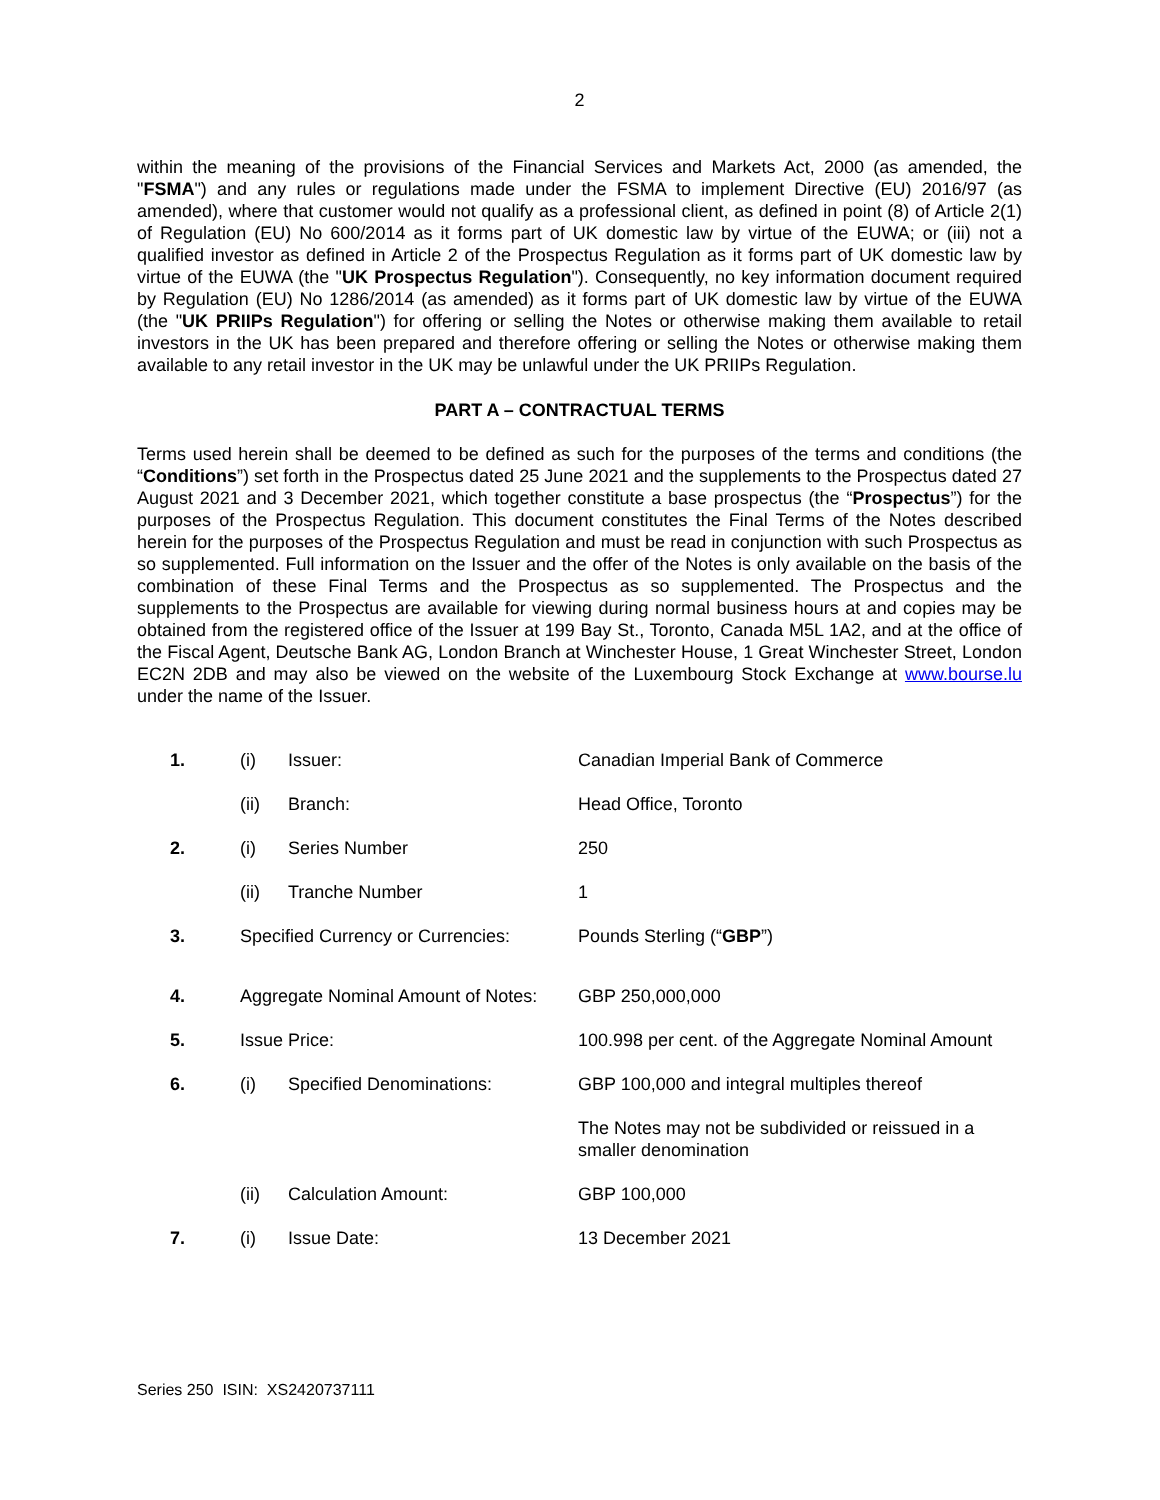2
within the meaning of the provisions of the Financial Services and Markets Act, 2000 (as amended, the "FSMA") and any rules or regulations made under the FSMA to implement Directive (EU) 2016/97 (as amended), where that customer would not qualify as a professional client, as defined in point (8) of Article 2(1) of Regulation (EU) No 600/2014 as it forms part of UK domestic law by virtue of the EUWA; or (iii) not a qualified investor as defined in Article 2 of the Prospectus Regulation as it forms part of UK domestic law by virtue of the EUWA (the "UK Prospectus Regulation"). Consequently, no key information document required by Regulation (EU) No 1286/2014 (as amended) as it forms part of UK domestic law by virtue of the EUWA (the "UK PRIIPs Regulation") for offering or selling the Notes or otherwise making them available to retail investors in the UK has been prepared and therefore offering or selling the Notes or otherwise making them available to any retail investor in the UK may be unlawful under the UK PRIIPs Regulation.
PART A – CONTRACTUAL TERMS
Terms used herein shall be deemed to be defined as such for the purposes of the terms and conditions (the “Conditions”) set forth in the Prospectus dated 25 June 2021 and the supplements to the Prospectus dated 27 August 2021 and 3 December 2021, which together constitute a base prospectus (the “Prospectus”) for the purposes of the Prospectus Regulation. This document constitutes the Final Terms of the Notes described herein for the purposes of the Prospectus Regulation and must be read in conjunction with such Prospectus as so supplemented. Full information on the Issuer and the offer of the Notes is only available on the basis of the combination of these Final Terms and the Prospectus as so supplemented. The Prospectus and the supplements to the Prospectus are available for viewing during normal business hours at and copies may be obtained from the registered office of the Issuer at 199 Bay St., Toronto, Canada M5L 1A2, and at the office of the Fiscal Agent, Deutsche Bank AG, London Branch at Winchester House, 1 Great Winchester Street, London EC2N 2DB and may also be viewed on the website of the Luxembourg Stock Exchange at www.bourse.lu under the name of the Issuer.
| 1. | (i) | Issuer: | Canadian Imperial Bank of Commerce |
| | (ii) | Branch: | Head Office, Toronto |
| 2. | (i) | Series Number | 250 |
| | (ii) | Tranche Number | 1 |
| 3. | Specified Currency or Currencies: | | Pounds Sterling (“ GBP ”) |
| 4. | Aggregate Nominal Amount of Notes: | | GBP 250,000,000 |
| 5. | Issue Price: | | 100.998 per cent. of the Aggregate Nominal Amount |
| 6. | (i) | Specified Denominations: | GBP 100,000 and integral multiples thereof The Notes may not be subdivided or reissued in a smaller denomination |
| | (ii) | Calculation Amount: | GBP 100,000 |
| 7. | (i) | Issue Date: | 13 December 2021 |
Series 250 ISIN: XS2420737111